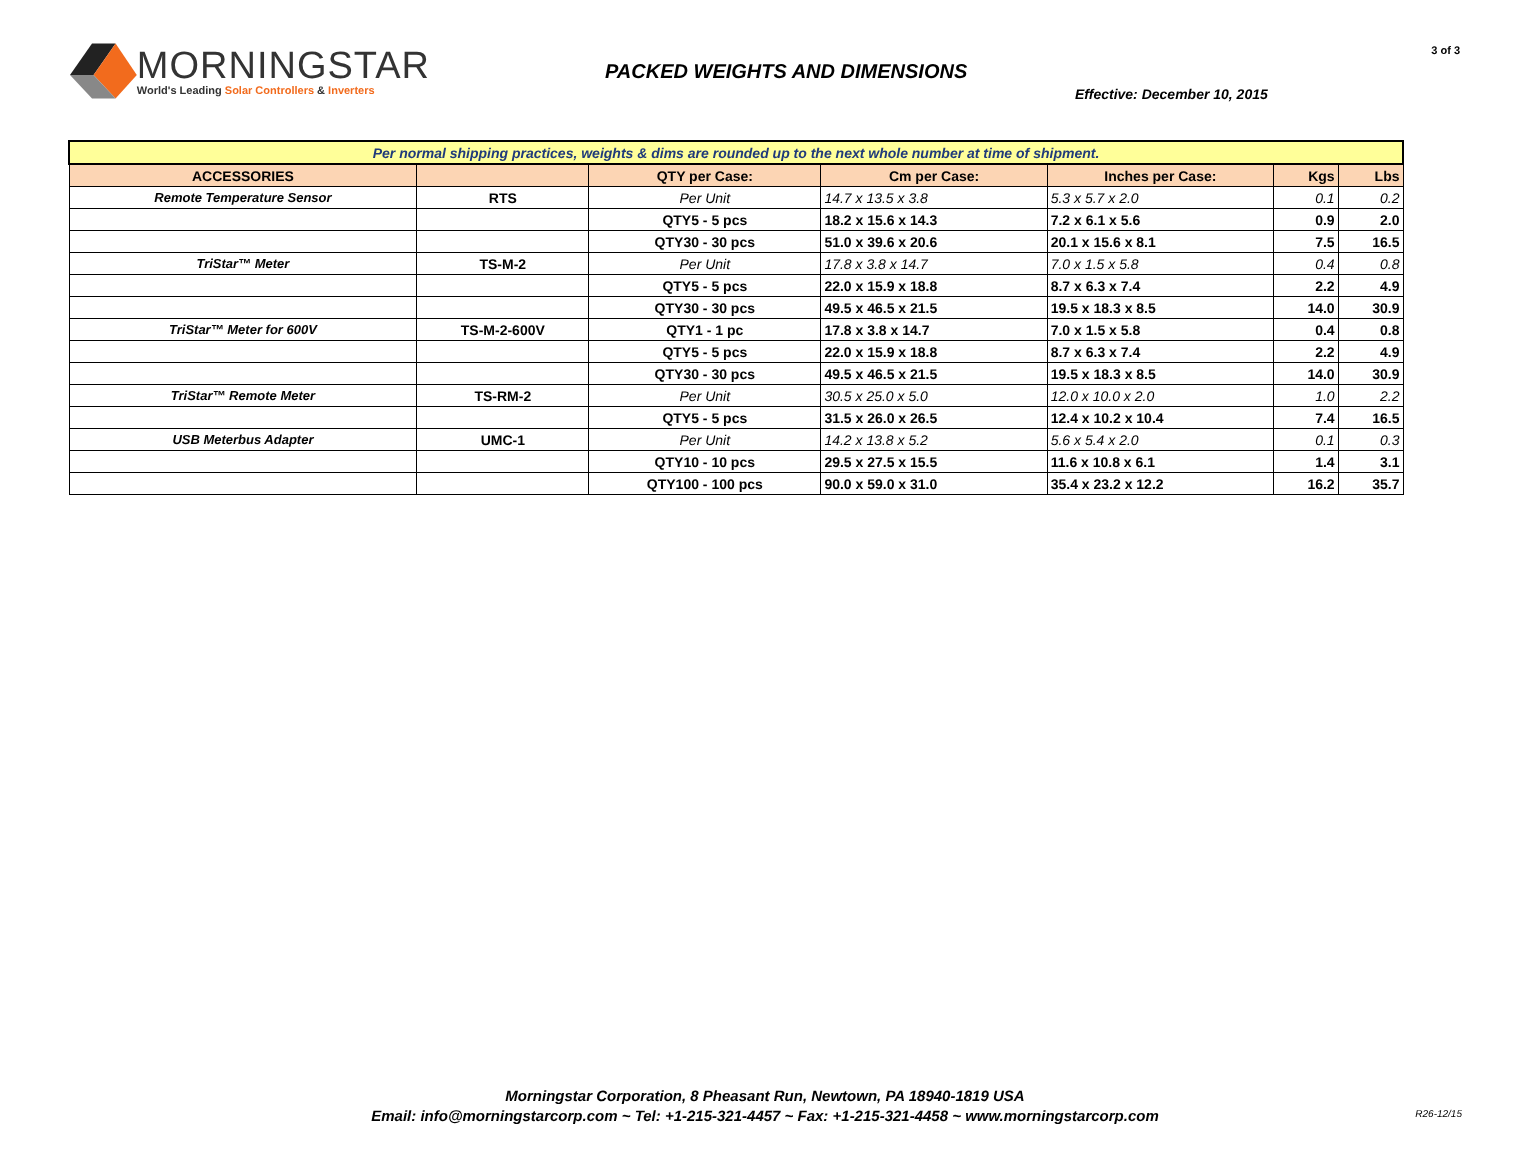MORNINGSTAR
World's Leading Solar Controllers & Inverters
PACKED WEIGHTS AND DIMENSIONS
Effective: December 10, 2015
3 of 3
| Per normal shipping practices, weights & dims are rounded up to the next whole number at time of shipment. | | | | | | |
| ACCESSORIES | | QTY per Case: | Cm per Case: | Inches per Case: | Kgs | Lbs |
| Remote Temperature Sensor | RTS | Per Unit | 14.7 x 13.5 x 3.8 | 5.3 x 5.7 x 2.0 | 0.1 | 0.2 |
| | | QTY5 - 5 pcs | 18.2 x 15.6 x 14.3 | 7.2 x 6.1 x 5.6 | 0.9 | 2.0 |
| | | QTY30 - 30 pcs | 51.0 x 39.6 x 20.6 | 20.1 x 15.6 x 8.1 | 7.5 | 16.5 |
| TriStar™ Meter | TS-M-2 | Per Unit | 17.8 x 3.8 x 14.7 | 7.0 x 1.5 x 5.8 | 0.4 | 0.8 |
| | | QTY5 - 5 pcs | 22.0 x 15.9 x 18.8 | 8.7 x 6.3 x 7.4 | 2.2 | 4.9 |
| | | QTY30 - 30 pcs | 49.5 x 46.5 x 21.5 | 19.5 x 18.3 x 8.5 | 14.0 | 30.9 |
| TriStar™ Meter for 600V | TS-M-2-600V | QTY1 - 1 pc | 17.8 x 3.8 x 14.7 | 7.0 x 1.5 x 5.8 | 0.4 | 0.8 |
| | | QTY5 - 5 pcs | 22.0 x 15.9 x 18.8 | 8.7 x 6.3 x 7.4 | 2.2 | 4.9 |
| | | QTY30 - 30 pcs | 49.5 x 46.5 x 21.5 | 19.5 x 18.3 x 8.5 | 14.0 | 30.9 |
| TriStar™ Remote Meter | TS-RM-2 | Per Unit | 30.5 x 25.0 x 5.0 | 12.0 x 10.0 x 2.0 | 1.0 | 2.2 |
| | | QTY5 - 5 pcs | 31.5 x 26.0 x 26.5 | 12.4 x 10.2 x 10.4 | 7.4 | 16.5 |
| USB Meterbus Adapter | UMC-1 | Per Unit | 14.2 x 13.8 x 5.2 | 5.6 x 5.4 x 2.0 | 0.1 | 0.3 |
| | | QTY10 - 10 pcs | 29.5 x 27.5 x 15.5 | 11.6 x 10.8 x 6.1 | 1.4 | 3.1 |
| | | QTY100 - 100 pcs | 90.0 x 59.0 x 31.0 | 35.4 x 23.2 x 12.2 | 16.2 | 35.7 |
Morningstar Corporation, 8 Pheasant Run, Newtown, PA 18940-1819 USA
Email: info@morningstarcorp.com ~ Tel: +1-215-321-4457 ~ Fax: +1-215-321-4458 ~ www.morningstarcorp.com
R26-12/15